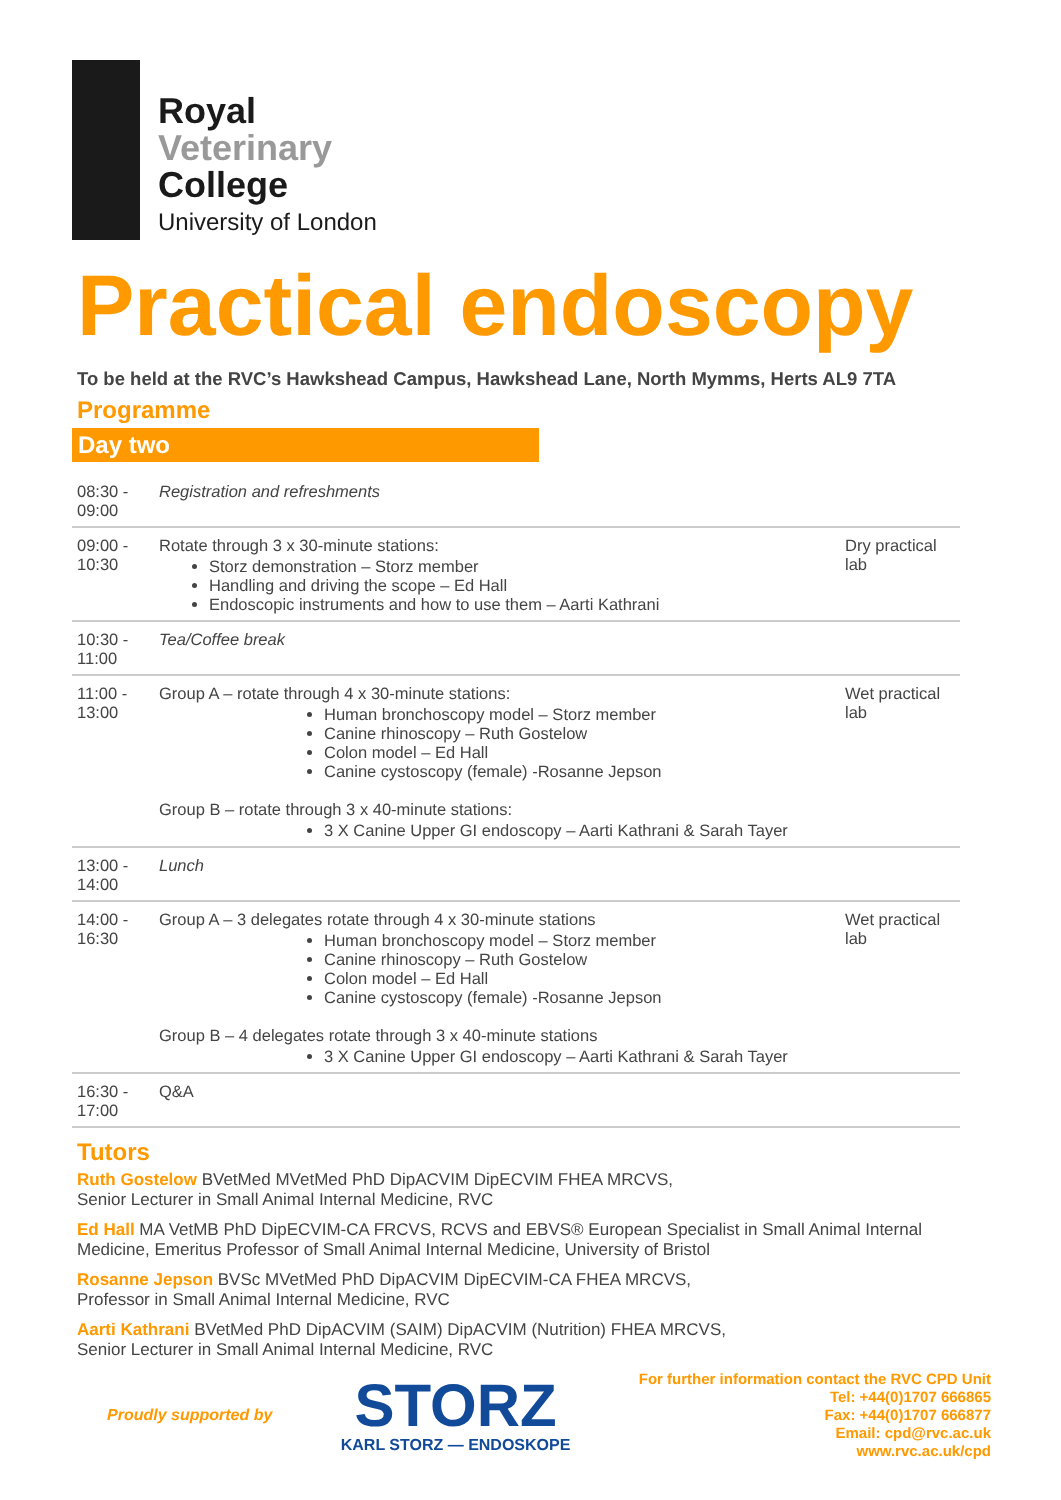Royal
Veterinary
College
University of London
Practical endoscopy
To be held at the RVC’s Hawkshead Campus, Hawkshead Lane, North Mymms, Herts AL9 7TA
Programme
Day two
| 08:30 - 09:00 | Registration and refreshments | |
| 09:00 - 10:30 | Rotate through 3 x 30-minute stations: Storz demonstration – Storz member Handling and driving the scope – Ed Hall Endoscopic instruments and how to use them – Aarti Kathrani | Dry practical lab |
| 10:30 - 11:00 | Tea/Coffee break | |
| 11:00 - 13:00 | Group A – rotate through 4 x 30-minute stations: Human bronchoscopy model – Storz member Canine rhinoscopy – Ruth Gostelow Colon model – Ed Hall Canine cystoscopy (female) -Rosanne Jepson Group B – rotate through 3 x 40-minute stations: 3 X Canine Upper GI endoscopy – Aarti Kathrani & Sarah Tayer | Wet practical lab |
| 13:00 - 14:00 | Lunch | |
| 14:00 - 16:30 | Group A – 3 delegates rotate through 4 x 30-minute stations Human bronchoscopy model – Storz member Canine rhinoscopy – Ruth Gostelow Colon model – Ed Hall Canine cystoscopy (female) -Rosanne Jepson Group B – 4 delegates rotate through 3 x 40-minute stations 3 X Canine Upper GI endoscopy – Aarti Kathrani & Sarah Tayer | Wet practical lab |
| 16:30 - 17:00 | Q&A | |
Tutors
Ruth Gostelow BVetMed MVetMed PhD DipACVIM DipECVIM FHEA MRCVS,
Senior Lecturer in Small Animal Internal Medicine, RVC
Ed Hall MA VetMB PhD DipECVIM-CA FRCVS, RCVS and EBVS® European Specialist in Small Animal Internal Medicine, Emeritus Professor of Small Animal Internal Medicine, University of Bristol
Rosanne Jepson BVSc MVetMed PhD DipACVIM DipECVIM-CA FHEA MRCVS,
Professor in Small Animal Internal Medicine, RVC
Aarti Kathrani BVetMed PhD DipACVIM (SAIM) DipACVIM (Nutrition) FHEA MRCVS,
Senior Lecturer in Small Animal Internal Medicine, RVC
Proudly supported by
STORZ
KARL STORZ — ENDOSKOPE
For further information contact the RVC CPD Unit
Tel: +44(0)1707 666865
Fax: +44(0)1707 666877
Email: cpd@rvc.ac.uk
www.rvc.ac.uk/cpd